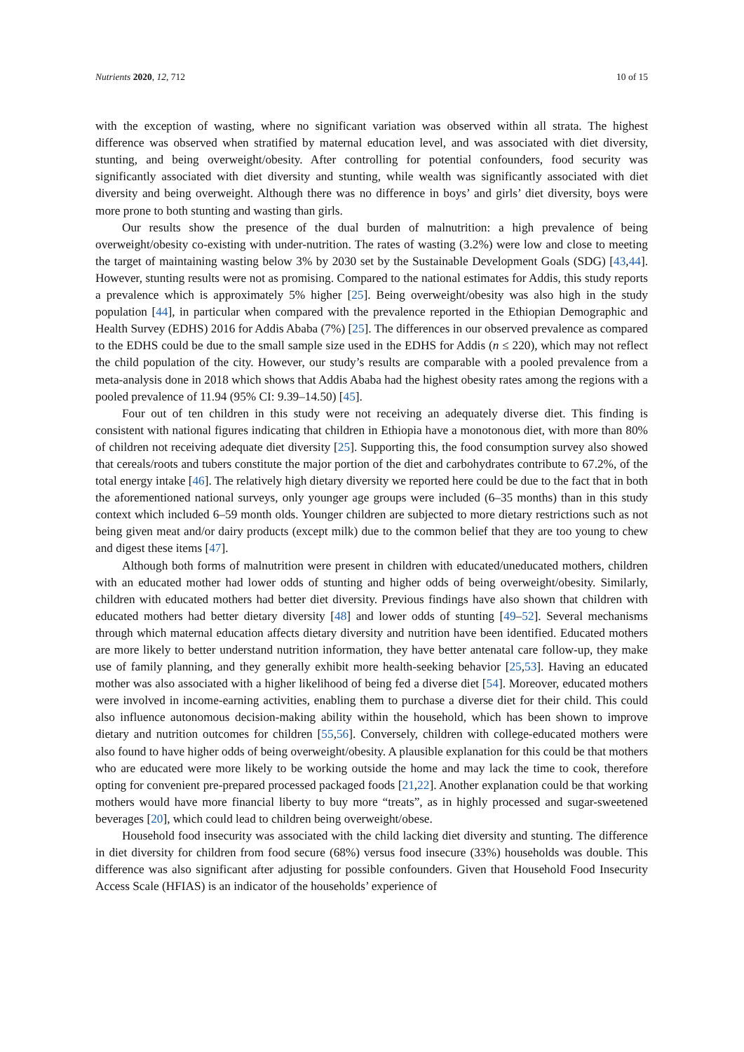Nutrients 2020, 12, 712 10 of 15
with the exception of wasting, where no significant variation was observed within all strata. The highest difference was observed when stratified by maternal education level, and was associated with diet diversity, stunting, and being overweight/obesity. After controlling for potential confounders, food security was significantly associated with diet diversity and stunting, while wealth was significantly associated with diet diversity and being overweight. Although there was no difference in boys’ and girls’ diet diversity, boys were more prone to both stunting and wasting than girls.
Our results show the presence of the dual burden of malnutrition: a high prevalence of being overweight/obesity co-existing with under-nutrition. The rates of wasting (3.2%) were low and close to meeting the target of maintaining wasting below 3% by 2030 set by the Sustainable Development Goals (SDG) [43,44]. However, stunting results were not as promising. Compared to the national estimates for Addis, this study reports a prevalence which is approximately 5% higher [25]. Being overweight/obesity was also high in the study population [44], in particular when compared with the prevalence reported in the Ethiopian Demographic and Health Survey (EDHS) 2016 for Addis Ababa (7%) [25]. The differences in our observed prevalence as compared to the EDHS could be due to the small sample size used in the EDHS for Addis (n ≤ 220), which may not reflect the child population of the city. However, our study’s results are comparable with a pooled prevalence from a meta-analysis done in 2018 which shows that Addis Ababa had the highest obesity rates among the regions with a pooled prevalence of 11.94 (95% CI: 9.39–14.50) [45].
Four out of ten children in this study were not receiving an adequately diverse diet. This finding is consistent with national figures indicating that children in Ethiopia have a monotonous diet, with more than 80% of children not receiving adequate diet diversity [25]. Supporting this, the food consumption survey also showed that cereals/roots and tubers constitute the major portion of the diet and carbohydrates contribute to 67.2%, of the total energy intake [46]. The relatively high dietary diversity we reported here could be due to the fact that in both the aforementioned national surveys, only younger age groups were included (6–35 months) than in this study context which included 6–59 month olds. Younger children are subjected to more dietary restrictions such as not being given meat and/or dairy products (except milk) due to the common belief that they are too young to chew and digest these items [47].
Although both forms of malnutrition were present in children with educated/uneducated mothers, children with an educated mother had lower odds of stunting and higher odds of being overweight/obesity. Similarly, children with educated mothers had better diet diversity. Previous findings have also shown that children with educated mothers had better dietary diversity [48] and lower odds of stunting [49–52]. Several mechanisms through which maternal education affects dietary diversity and nutrition have been identified. Educated mothers are more likely to better understand nutrition information, they have better antenatal care follow-up, they make use of family planning, and they generally exhibit more health-seeking behavior [25,53]. Having an educated mother was also associated with a higher likelihood of being fed a diverse diet [54]. Moreover, educated mothers were involved in income-earning activities, enabling them to purchase a diverse diet for their child. This could also influence autonomous decision-making ability within the household, which has been shown to improve dietary and nutrition outcomes for children [55,56]. Conversely, children with college-educated mothers were also found to have higher odds of being overweight/obesity. A plausible explanation for this could be that mothers who are educated were more likely to be working outside the home and may lack the time to cook, therefore opting for convenient pre-prepared processed packaged foods [21,22]. Another explanation could be that working mothers would have more financial liberty to buy more “treats”, as in highly processed and sugar-sweetened beverages [20], which could lead to children being overweight/obese.
Household food insecurity was associated with the child lacking diet diversity and stunting. The difference in diet diversity for children from food secure (68%) versus food insecure (33%) households was double. This difference was also significant after adjusting for possible confounders. Given that Household Food Insecurity Access Scale (HFIAS) is an indicator of the households’ experience of